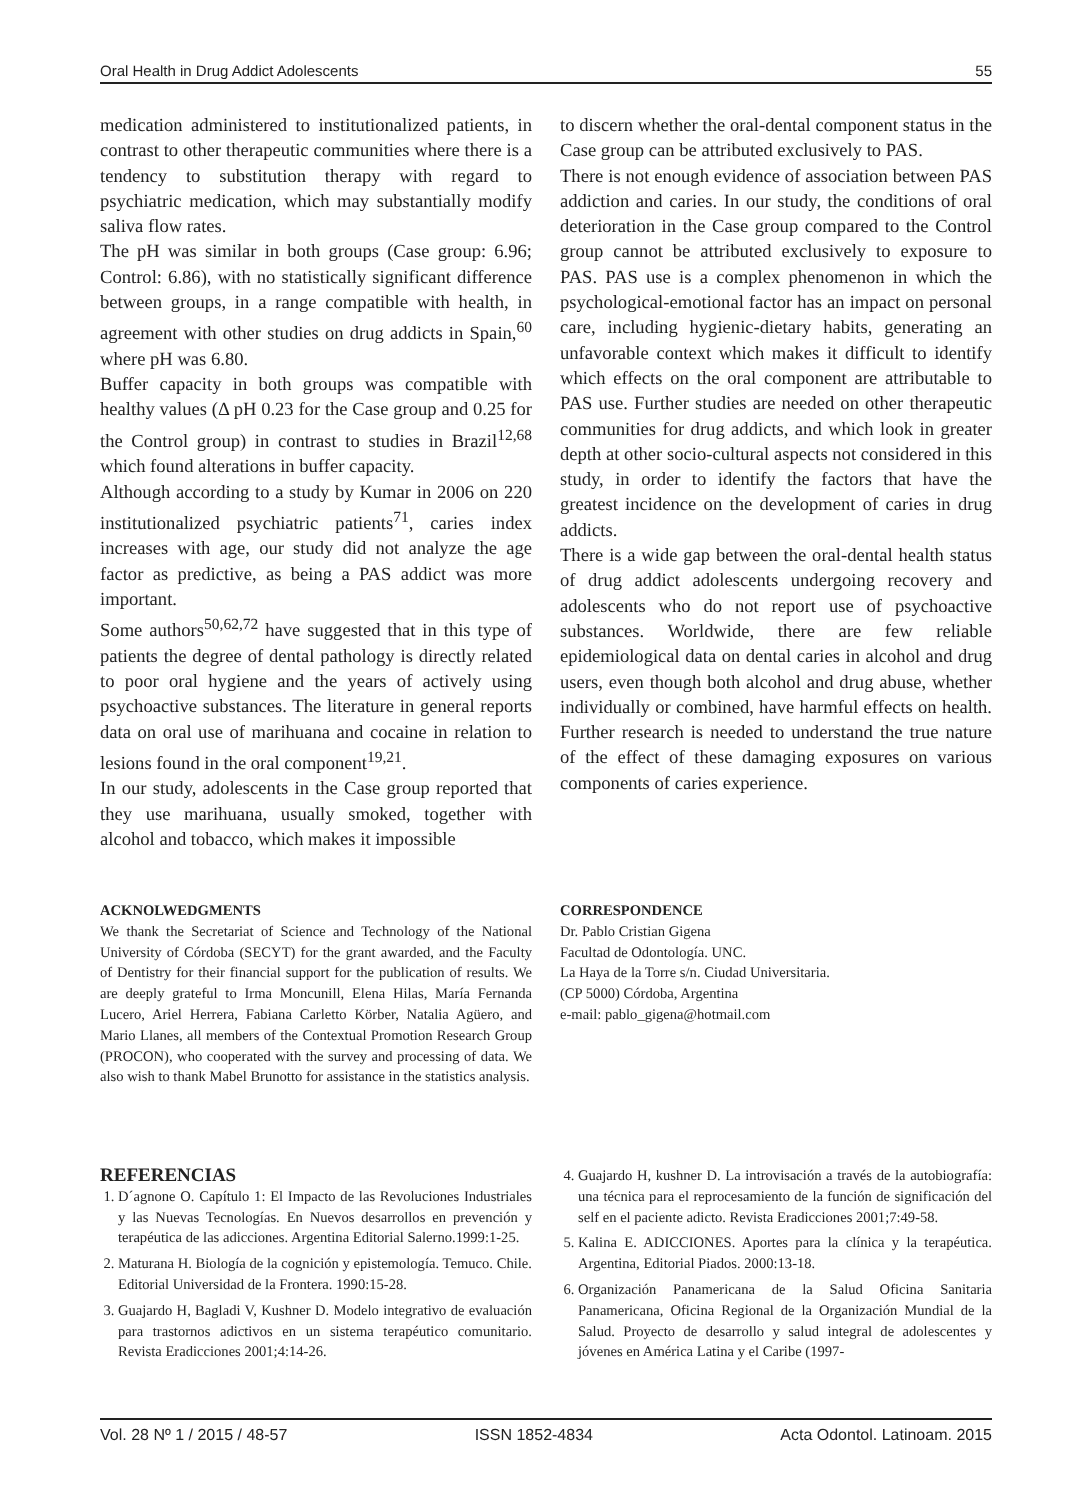Oral Health in Drug Addict Adolescents 55
medication administered to institutionalized patients, in contrast to other therapeutic communities where there is a tendency to substitution therapy with regard to psychiatric medication, which may substantially modify saliva flow rates.
The pH was similar in both groups (Case group: 6.96; Control: 6.86), with no statistically significant difference between groups, in a range compatible with health, in agreement with other studies on drug addicts in Spain,<sup>60</sup> where pH was 6.80.
Buffer capacity in both groups was compatible with healthy values (Δ pH 0.23 for the Case group and 0.25 for the Control group) in contrast to studies in Brazil<sup>12,68</sup> which found alterations in buffer capacity.
Although according to a study by Kumar in 2006 on 220 institutionalized psychiatric patients<sup>71</sup>, caries index increases with age, our study did not analyze the age factor as predictive, as being a PAS addict was more important.
Some authors<sup>50,62,72</sup> have suggested that in this type of patients the degree of dental pathology is directly related to poor oral hygiene and the years of actively using psychoactive substances. The literature in general reports data on oral use of marihuana and cocaine in relation to lesions found in the oral component<sup>19,21</sup>.
In our study, adolescents in the Case group reported that they use marihuana, usually smoked, together with alcohol and tobacco, which makes it impossible
to discern whether the oral-dental component status in the Case group can be attributed exclusively to PAS.
There is not enough evidence of association between PAS addiction and caries. In our study, the conditions of oral deterioration in the Case group compared to the Control group cannot be attributed exclusively to exposure to PAS. PAS use is a complex phenomenon in which the psychological-emotional factor has an impact on personal care, including hygienic-dietary habits, generating an unfavorable context which makes it difficult to identify which effects on the oral component are attributable to PAS use. Further studies are needed on other therapeutic communities for drug addicts, and which look in greater depth at other socio-cultural aspects not considered in this study, in order to identify the factors that have the greatest incidence on the development of caries in drug addicts.
There is a wide gap between the oral-dental health status of drug addict adolescents undergoing recovery and adolescents who do not report use of psychoactive substances. Worldwide, there are few reliable epidemiological data on dental caries in alcohol and drug users, even though both alcohol and drug abuse, whether individually or combined, have harmful effects on health. Further research is needed to understand the true nature of the effect of these damaging exposures on various components of caries experience.
ACKNOLWEDGMENTS
We thank the Secretariat of Science and Technology of the National University of Córdoba (SECYT) for the grant awarded, and the Faculty of Dentistry for their financial support for the publication of results. We are deeply grateful to Irma Moncunill, Elena Hilas, María Fernanda Lucero, Ariel Herrera, Fabiana Carletto Körber, Natalia Agüero, and Mario Llanes, all members of the Contextual Promotion Research Group (PROCON), who cooperated with the survey and processing of data. We also wish to thank Mabel Brunotto for assistance in the statistics analysis.
CORRESPONDENCE
Dr. Pablo Cristian Gigena
Facultad de Odontología. UNC.
La Haya de la Torre s/n. Ciudad Universitaria.
(CP 5000) Córdoba, Argentina
e-mail: pablo_gigena@hotmail.com
REFERENCIAS
1. D´agnone O. Capítulo 1: El Impacto de las Revoluciones Industriales y las Nuevas Tecnologías. En Nuevos desarrollos en prevención y terapéutica de las adicciones. Argentina Editorial Salerno.1999:1-25.
2. Maturana H. Biología de la cognición y epistemología. Temuco. Chile. Editorial Universidad de la Frontera. 1990:15-28.
3. Guajardo H, Bagladi V, Kushner D. Modelo integrativo de evaluación para trastornos adictivos en un sistema terapéutico comunitario. Revista Eradicciones 2001;4:14-26.
4. Guajardo H, kushner D. La introvisación a través de la autobiografía: una técnica para el reprocesamiento de la función de significación del self en el paciente adicto. Revista Eradicciones 2001;7:49-58.
5. Kalina E. ADICCIONES. Aportes para la clínica y la terapéutica. Argentina, Editorial Piados. 2000:13-18.
6. Organización Panamericana de la Salud Oficina Sanitaria Panamericana, Oficina Regional de la Organización Mundial de la Salud. Proyecto de desarrollo y salud integral de adolescentes y jóvenes en América Latina y el Caribe (1997-
Vol. 28 Nº 1 / 2015 / 48-57 ISSN 1852-4834 Acta Odontol. Latinoam. 2015